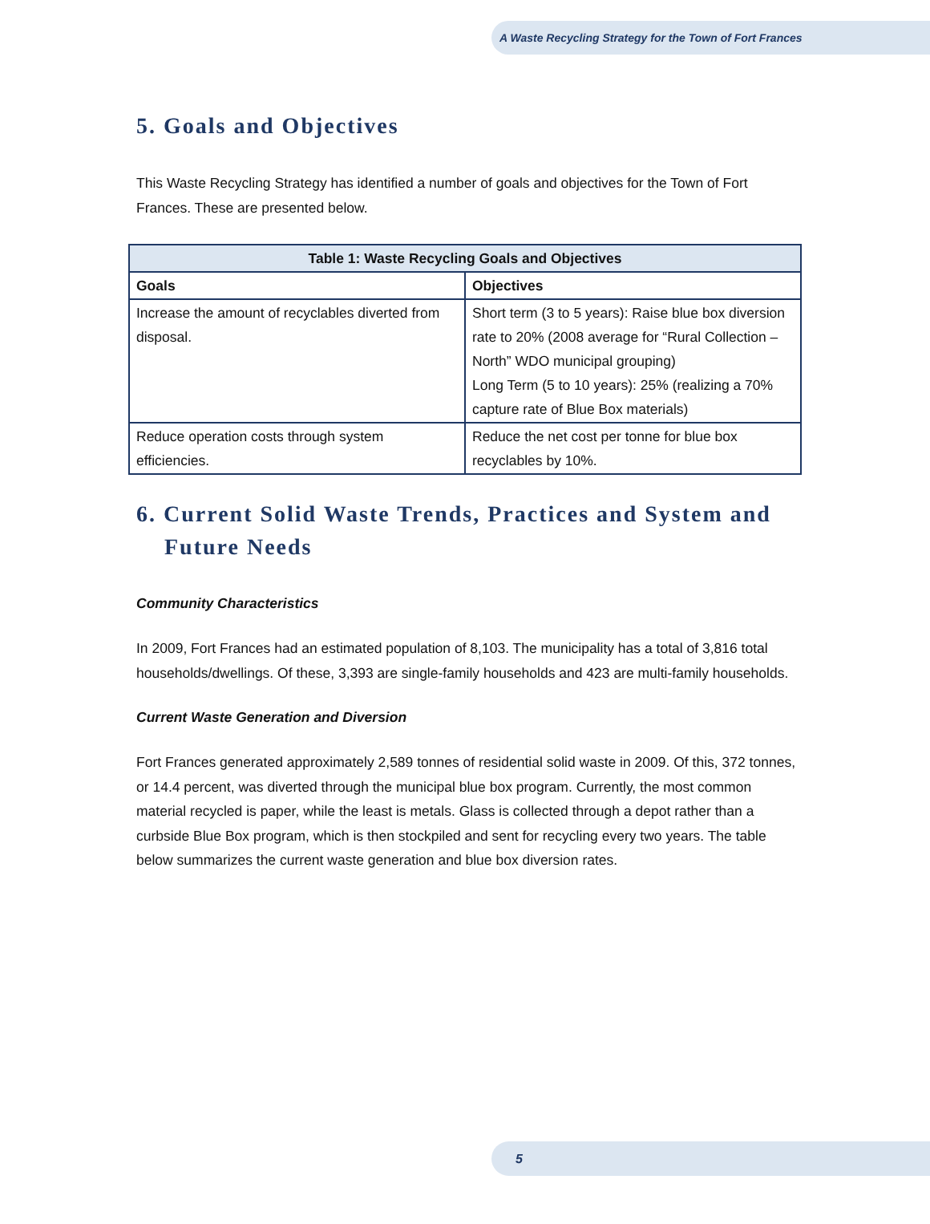A Waste Recycling Strategy for the Town of Fort Frances
5. Goals and Objectives
This Waste Recycling Strategy has identified a number of goals and objectives for the Town of Fort Frances. These are presented below.
| Table 1: Waste Recycling Goals and Objectives | |
| --- | --- |
| Goals | Objectives |
| Increase the amount of recyclables diverted from disposal. | Short term (3 to 5 years): Raise blue box diversion rate to 20% (2008 average for “Rural Collection – North” WDO municipal grouping) Long Term (5 to 10 years): 25% (realizing a 70% capture rate of Blue Box materials) |
| Reduce operation costs through system efficiencies. | Reduce the net cost per tonne for blue box recyclables by 10%. |
6. Current Solid Waste Trends, Practices and System and Future Needs
Community Characteristics
In 2009, Fort Frances had an estimated population of 8,103. The municipality has a total of 3,816 total households/dwellings. Of these, 3,393 are single-family households and 423 are multi-family households.
Current Waste Generation and Diversion
Fort Frances generated approximately 2,589 tonnes of residential solid waste in 2009. Of this, 372 tonnes, or 14.4 percent, was diverted through the municipal blue box program. Currently, the most common material recycled is paper, while the least is metals. Glass is collected through a depot rather than a curbside Blue Box program, which is then stockpiled and sent for recycling every two years. The table below summarizes the current waste generation and blue box diversion rates.
5